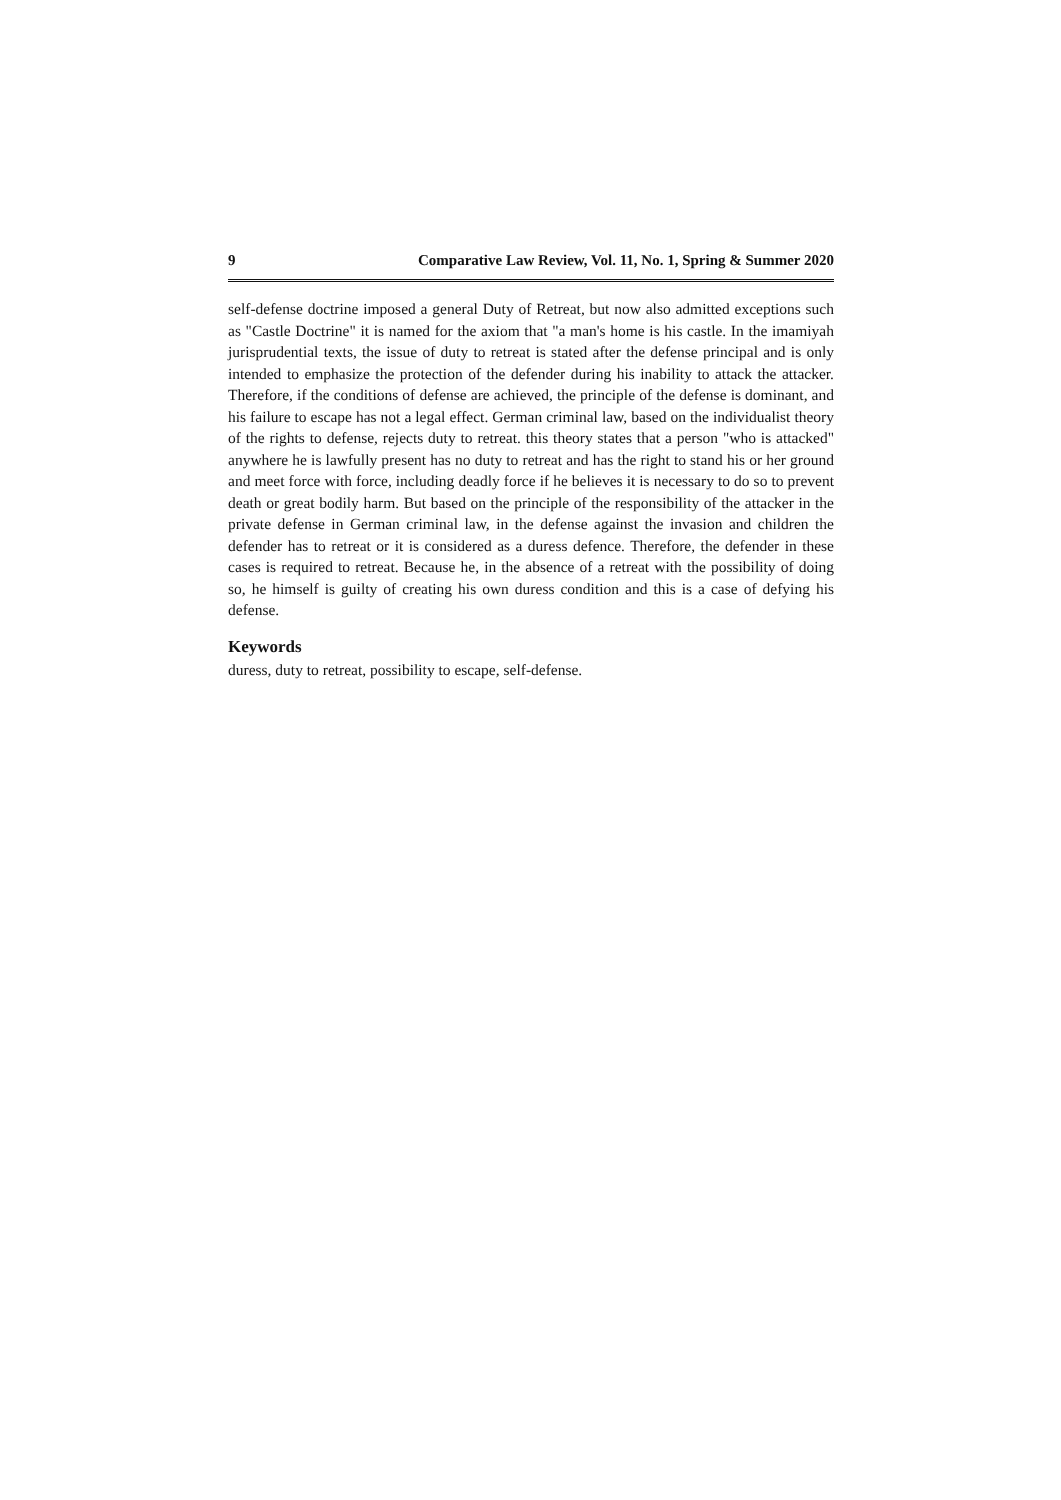9 Comparative Law Review, Vol. 11, No. 1, Spring & Summer 2020
self-defense doctrine imposed a general Duty of Retreat, but now also admitted exceptions such as "Castle Doctrine" it is named for the axiom that "a man's home is his castle. In the imamiyah jurisprudential texts, the issue of duty to retreat is stated after the defense principal and is only intended to emphasize the protection of the defender during his inability to attack the attacker. Therefore, if the conditions of defense are achieved, the principle of the defense is dominant, and his failure to escape has not a legal effect. German criminal law, based on the individualist theory of the rights to defense, rejects duty to retreat. this theory states that a person "who is attacked" anywhere he is lawfully present has no duty to retreat and has the right to stand his or her ground and meet force with force, including deadly force if he believes it is necessary to do so to prevent death or great bodily harm. But based on the principle of the responsibility of the attacker in the private defense in German criminal law, in the defense against the invasion and children the defender has to retreat or it is considered as a duress defence. Therefore, the defender in these cases is required to retreat. Because he, in the absence of a retreat with the possibility of doing so, he himself is guilty of creating his own duress condition and this is a case of defying his defense.
Keywords
duress, duty to retreat, possibility to escape, self-defense.